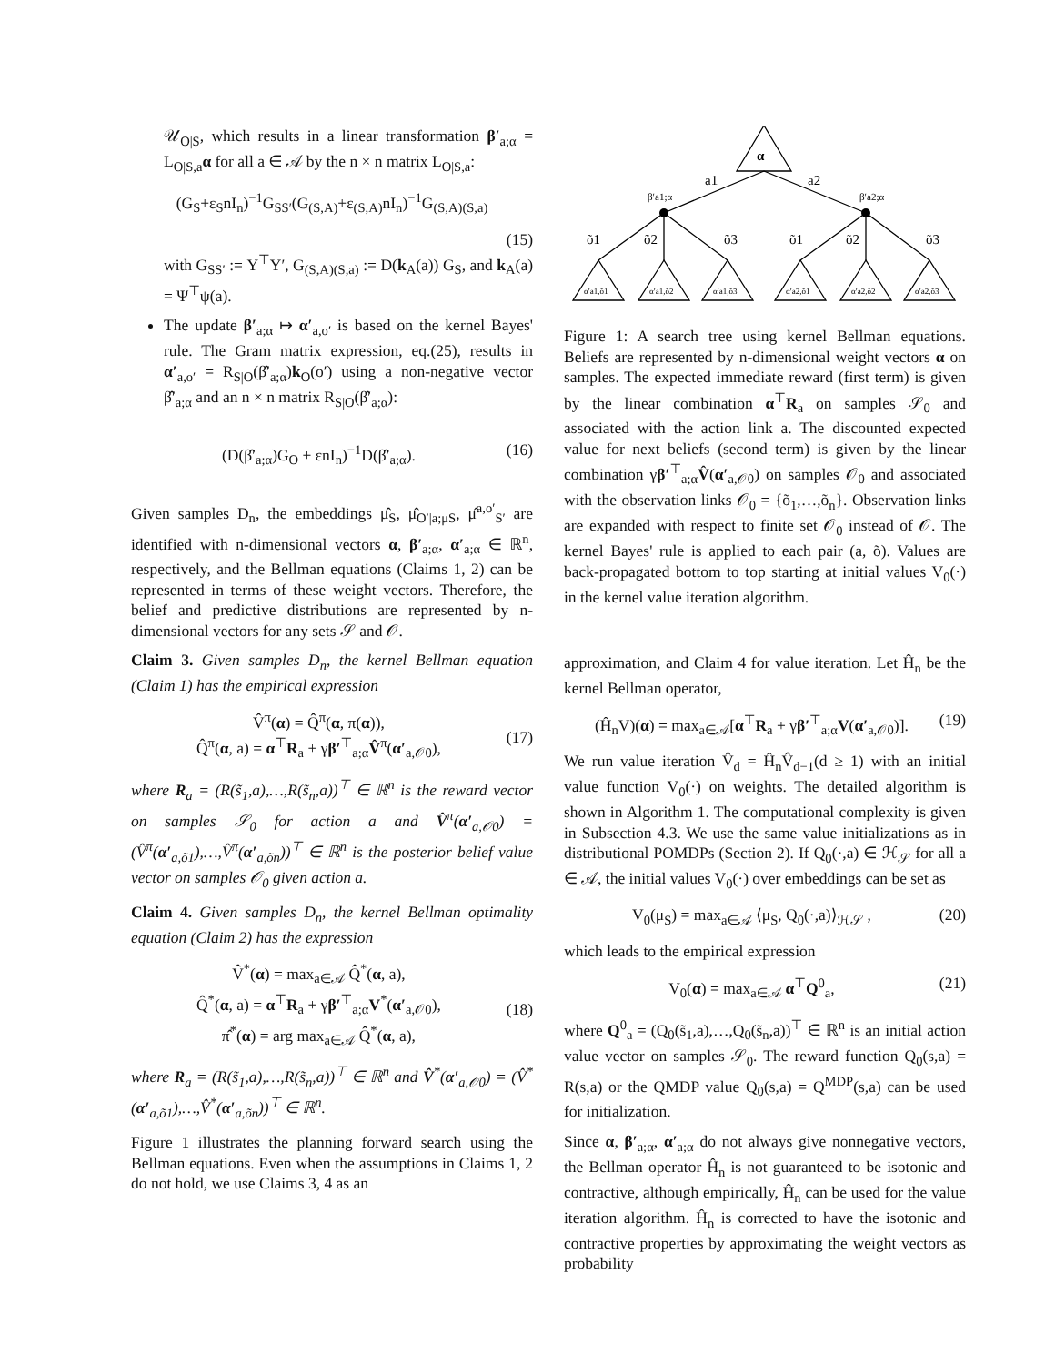𝒰<sub>O|S</sub>, which results in a linear transformation β′<sub>a;α</sub> = L<sub>O|S,a</sub>α for all a ∈ 𝒜 by the n × n matrix L<sub>O|S,a</sub>:
(G<sub>S</sub>+ε<sub>S</sub>nI<sub>n</sub>)<sup>−1</sup>G<sub>SS′</sub>(G<sub>(S,A)</sub>+ε<sub>(S,A)</sub>nI<sub>n</sub>)<sup>−1</sup>G<sub>(S,A)(S,a)</sub>
(15)
with G<sub>SS′</sub> := Υ<sup>⊤</sup>Υ′, G<sub>(S,A)(S,a)</sub> := D(k<sub>A</sub>(a)) G<sub>S</sub>, and k<sub>A</sub>(a) = Ψ<sup>⊤</sup>ψ(a).
The update β′<sub>a;α</sub> ↦ α′<sub>a,o′</sub> is based on the kernel Bayes' rule. The Gram matrix expression, eq.(25), results in α′<sub>a,o′</sub> = R<sub>S|O</sub>(β̂′<sub>a;α</sub>)k<sub>O</sub>(o′) using a non-negative vector β̂′<sub>a;α</sub> and an n × n matrix R<sub>S|O</sub>(β̂′<sub>a;α</sub>):
(D(β̂′<sub>a;α</sub>)G<sub>O</sub> + εnI<sub>n</sub>)<sup>−1</sup>D(β̂′<sub>a;α</sub>). (16)
Given samples D<sub>n</sub>, the embeddings μ̂<sub>S</sub>, μ̂<sub>O′|a;μS</sub>, μ̂<sup>a,o′</sup><sub>S′</sub> are identified with n-dimensional vectors α, β′<sub>a;α</sub>, α′<sub>a;α</sub> ∈ ℝ<sup>n</sup>, respectively, and the Bellman equations (Claims 1, 2) can be represented in terms of these weight vectors. Therefore, the belief and predictive distributions are represented by n-dimensional vectors for any sets 𝒮 and 𝒪.
Claim 3. Given samples D<sub>n</sub>, the kernel Bellman equation (Claim 1) has the empirical expression
V̂<sup>π</sup>(α) = Q̂<sup>π</sup>(α, π(α)),
Q̂<sup>π</sup>(α, a) = α<sup>⊤</sup>R<sub>a</sub> + γβ′<sup>⊤</sup><sub>a;α</sub>V̂<sup>π</sup>(α′<sub>a,𝒪0</sub>),
(17)
where R<sub>a</sub> = (R(s̃<sub>1</sub>,a),…,R(s̃<sub>n</sub>,a))<sup>⊤</sup> ∈ ℝ<sup>n</sup> is the reward vector on samples 𝒮<sub>0</sub> for action a and V̂<sup>π</sup>(α′<sub>a,𝒪0</sub>) = (V̂<sup>π</sup>(α′<sub>a,õ1</sub>),…,V̂<sup>π</sup>(α′<sub>a,õn</sub>))<sup>⊤</sup> ∈ ℝ<sup>n</sup> is the posterior belief value vector on samples 𝒪<sub>0</sub> given action a.
Claim 4. Given samples D<sub>n</sub>, the kernel Bellman optimality equation (Claim 2) has the expression
V̂<sup>*</sup>(α) = max<sub>a∈𝒜</sub> Q̂<sup>*</sup>(α, a),
Q̂<sup>*</sup>(α, a) = α<sup>⊤</sup>R<sub>a</sub> + γβ′<sup>⊤</sup><sub>a;α</sub>V<sup>*</sup>(α′<sub>a,𝒪0</sub>),
π̂<sup>*</sup>(α) = arg max<sub>a∈𝒜</sub> Q̂<sup>*</sup>(α, a),
(18)
where R<sub>a</sub> = (R(s̃<sub>1</sub>,a),…,R(s̃<sub>n</sub>,a))<sup>⊤</sup> ∈ ℝ<sup>n</sup> and V̂<sup>*</sup>(α′<sub>a,𝒪0</sub>) = (V̂<sup>*</sup>(α′<sub>a,õ1</sub>),…,V̂<sup>*</sup>(α′<sub>a,õn</sub>))<sup>⊤</sup> ∈ ℝ<sup>n</sup>.
Figure 1 illustrates the planning forward search using the Bellman equations. Even when the assumptions in Claims 1, 2 do not hold, we use Claims 3, 4 as an
α
a1
a2
β′a1;α
β′a2;α
õ1
õ2
õ3
õ1
õ2
õ3
α′a1,õ1
α′a1,õ2
α′a1,õ3
α′a2,õ1
α′a2,õ2
α′a2,õ3
Figure 1: A search tree using kernel Bellman equations. Beliefs are represented by n-dimensional weight vectors α on samples. The expected immediate reward (first term) is given by the linear combination α<sup>⊤</sup>R<sub>a</sub> on samples 𝒮<sub>0</sub> and associated with the action link a. The discounted expected value for next beliefs (second term) is given by the linear combination γβ′<sup>⊤</sup><sub>a;α</sub>V̂(α′<sub>a,𝒪0</sub>) on samples 𝒪<sub>0</sub> and associated with the observation links 𝒪<sub>0</sub> = {õ<sub>1</sub>,…,õ<sub>n</sub>}. Observation links are expanded with respect to finite set 𝒪<sub>0</sub> instead of 𝒪. The kernel Bayes' rule is applied to each pair (a, õ). Values are back-propagated bottom to top starting at initial values V<sub>0</sub>(·) in the kernel value iteration algorithm.
approximation, and Claim 4 for value iteration. Let Ĥ<sub>n</sub> be the kernel Bellman operator,
(Ĥ<sub>n</sub>V)(α) = max<sub>a∈𝒜</sub>[α<sup>⊤</sup>R<sub>a</sub> + γβ′<sup>⊤</sup><sub>a;α</sub>V(α′<sub>a,𝒪0</sub>)]. (19)
We run value iteration V̂<sub>d</sub> = Ĥ<sub>n</sub>V̂<sub>d−1</sub>(d ≥ 1) with an initial value function V<sub>0</sub>(·) on weights. The detailed algorithm is shown in Algorithm 1. The computational complexity is given in Subsection 4.3. We use the same value initializations as in distributional POMDPs (Section 2). If Q<sub>0</sub>(·,a) ∈ ℋ<sub>𝒮</sub> for all a ∈ 𝒜, the initial values V<sub>0</sub>(·) over embeddings can be set as
V<sub>0</sub>(μ<sub>S</sub>) = max<sub>a∈𝒜</sub> ⟨μ<sub>S</sub>, Q<sub>0</sub>(·,a)⟩<sub>ℋ𝒮</sub> , (20)
which leads to the empirical expression
V<sub>0</sub>(α) = max<sub>a∈𝒜</sub> α<sup>⊤</sup>Q<sup>0</sup><sub>a</sub>, (21)
where Q<sup>0</sup><sub>a</sub> = (Q<sub>0</sub>(s̃<sub>1</sub>,a),…,Q<sub>0</sub>(s̃<sub>n</sub>,a))<sup>⊤</sup> ∈ ℝ<sup>n</sup> is an initial action value vector on samples 𝒮<sub>0</sub>. The reward function Q<sub>0</sub>(s,a) = R(s,a) or the QMDP value Q<sub>0</sub>(s,a) = Q<sup>MDP</sup>(s,a) can be used for initialization.
Since α, β′<sub>a;α</sub>, α′<sub>a;α</sub> do not always give nonnegative vectors, the Bellman operator Ĥ<sub>n</sub> is not guaranteed to be isotonic and contractive, although empirically, Ĥ<sub>n</sub> can be used for the value iteration algorithm. Ĥ<sub>n</sub> is corrected to have the isotonic and contractive properties by approximating the weight vectors as probability